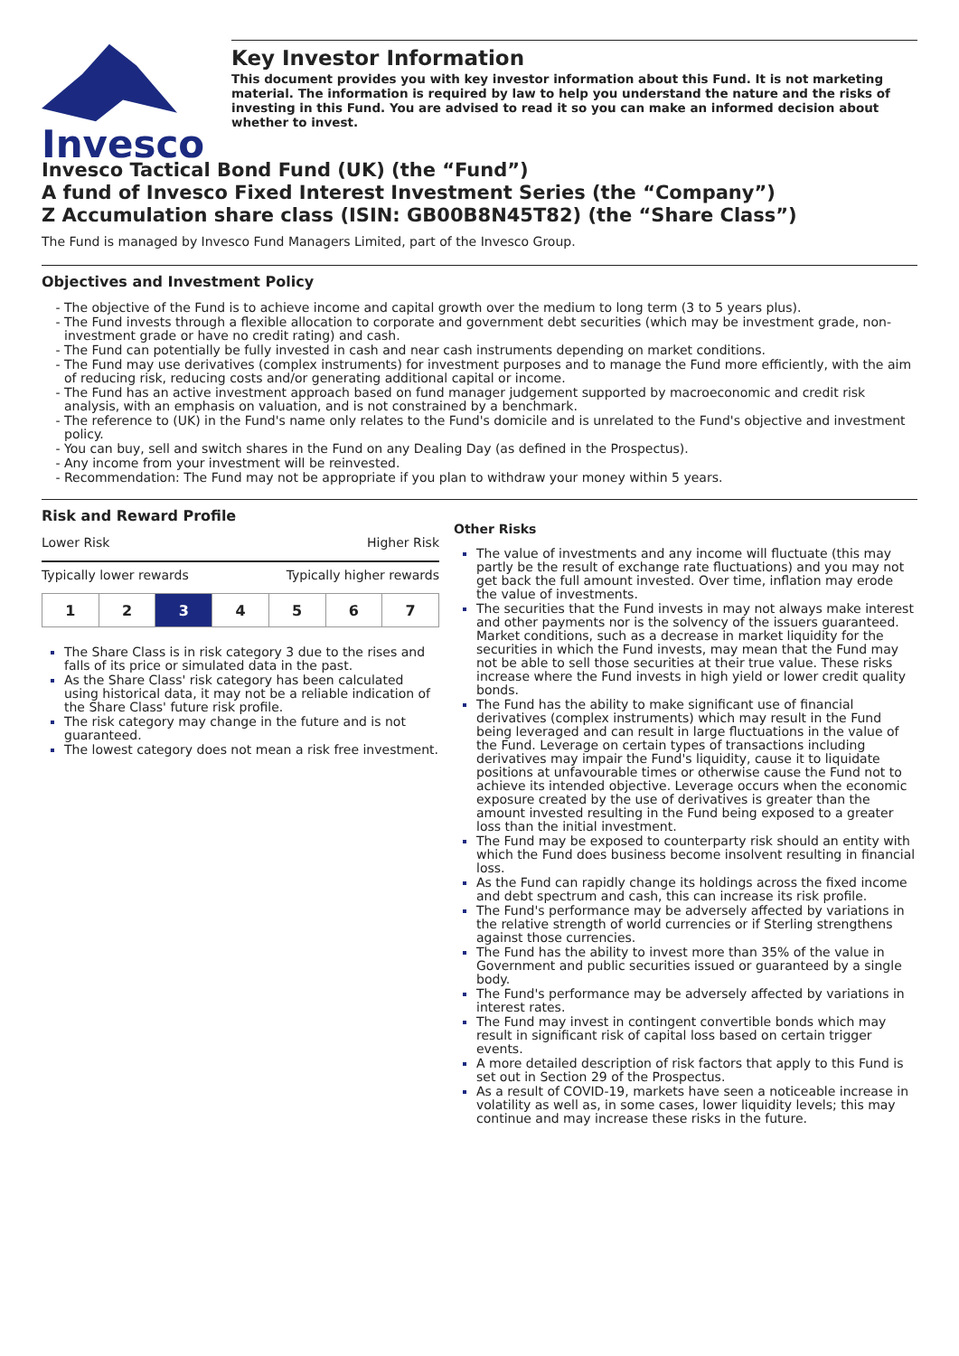Invesco
Key Investor Information
This document provides you with key investor information about this Fund. It is not marketing material. The information is required by law to help you understand the nature and the risks of investing in this Fund. You are advised to read it so you can make an informed decision about whether to invest.
Invesco Tactical Bond Fund (UK) (the “Fund”)
A fund of Invesco Fixed Interest Investment Series (the “Company”)
Z Accumulation share class (ISIN: GB00B8N45T82) (the “Share Class”)
The Fund is managed by Invesco Fund Managers Limited, part of the Invesco Group.
Objectives and Investment Policy
The objective of the Fund is to achieve income and capital growth over the medium to long term (3 to 5 years plus).
The Fund invests through a flexible allocation to corporate and government debt securities (which may be investment grade, non-investment grade or have no credit rating) and cash.
The Fund can potentially be fully invested in cash and near cash instruments depending on market conditions.
The Fund may use derivatives (complex instruments) for investment purposes and to manage the Fund more efficiently, with the aim of reducing risk, reducing costs and/or generating additional capital or income.
The Fund has an active investment approach based on fund manager judgement supported by macroeconomic and credit risk analysis, with an emphasis on valuation, and is not constrained by a benchmark.
The reference to (UK) in the Fund's name only relates to the Fund's domicile and is unrelated to the Fund's objective and investment policy.
You can buy, sell and switch shares in the Fund on any Dealing Day (as defined in the Prospectus).
Any income from your investment will be reinvested.
Recommendation: The Fund may not be appropriate if you plan to withdraw your money within 5 years.
Risk and Reward Profile
Lower Risk Higher Risk
Typically lower rewards Typically higher rewards
| 1 | 2 | 3 | 4 | 5 | 6 | 7 |
The Share Class is in risk category 3 due to the rises and falls of its price or simulated data in the past.
As the Share Class' risk category has been calculated using historical data, it may not be a reliable indication of the Share Class' future risk profile.
The risk category may change in the future and is not guaranteed.
The lowest category does not mean a risk free investment.
Other Risks
The value of investments and any income will fluctuate (this may partly be the result of exchange rate fluctuations) and you may not get back the full amount invested. Over time, inflation may erode the value of investments.
The securities that the Fund invests in may not always make interest and other payments nor is the solvency of the issuers guaranteed. Market conditions, such as a decrease in market liquidity for the securities in which the Fund invests, may mean that the Fund may not be able to sell those securities at their true value. These risks increase where the Fund invests in high yield or lower credit quality bonds.
The Fund has the ability to make significant use of financial derivatives (complex instruments) which may result in the Fund being leveraged and can result in large fluctuations in the value of the Fund. Leverage on certain types of transactions including derivatives may impair the Fund's liquidity, cause it to liquidate positions at unfavourable times or otherwise cause the Fund not to achieve its intended objective. Leverage occurs when the economic exposure created by the use of derivatives is greater than the amount invested resulting in the Fund being exposed to a greater loss than the initial investment.
The Fund may be exposed to counterparty risk should an entity with which the Fund does business become insolvent resulting in financial loss.
As the Fund can rapidly change its holdings across the fixed income and debt spectrum and cash, this can increase its risk profile.
The Fund's performance may be adversely affected by variations in the relative strength of world currencies or if Sterling strengthens against those currencies.
The Fund has the ability to invest more than 35% of the value in Government and public securities issued or guaranteed by a single body.
The Fund's performance may be adversely affected by variations in interest rates.
The Fund may invest in contingent convertible bonds which may result in significant risk of capital loss based on certain trigger events.
A more detailed description of risk factors that apply to this Fund is set out in Section 29 of the Prospectus.
As a result of COVID-19, markets have seen a noticeable increase in volatility as well as, in some cases, lower liquidity levels; this may continue and may increase these risks in the future.